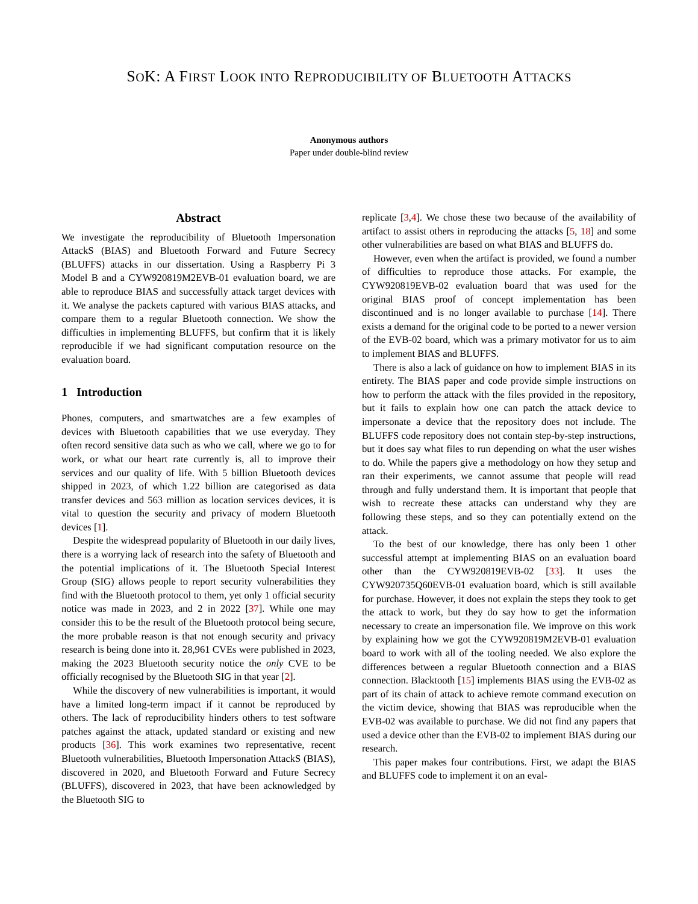SOK: A FIRST LOOK INTO REPRODUCIBILITY OF BLUETOOTH ATTACKS
Anonymous authors
Paper under double-blind review
Abstract
We investigate the reproducibility of Bluetooth Impersonation AttackS (BIAS) and Bluetooth Forward and Future Secrecy (BLUFFS) attacks in our dissertation. Using a Raspberry Pi 3 Model B and a CYW920819M2EVB-01 evaluation board, we are able to reproduce BIAS and successfully attack target devices with it. We analyse the packets captured with various BIAS attacks, and compare them to a regular Bluetooth connection. We show the difficulties in implementing BLUFFS, but confirm that it is likely reproducible if we had significant computation resource on the evaluation board.
1 Introduction
Phones, computers, and smartwatches are a few examples of devices with Bluetooth capabilities that we use everyday. They often record sensitive data such as who we call, where we go to for work, or what our heart rate currently is, all to improve their services and our quality of life. With 5 billion Bluetooth devices shipped in 2023, of which 1.22 billion are categorised as data transfer devices and 563 million as location services devices, it is vital to question the security and privacy of modern Bluetooth devices [1].
Despite the widespread popularity of Bluetooth in our daily lives, there is a worrying lack of research into the safety of Bluetooth and the potential implications of it. The Bluetooth Special Interest Group (SIG) allows people to report security vulnerabilities they find with the Bluetooth protocol to them, yet only 1 official security notice was made in 2023, and 2 in 2022 [37]. While one may consider this to be the result of the Bluetooth protocol being secure, the more probable reason is that not enough security and privacy research is being done into it. 28,961 CVEs were published in 2023, making the 2023 Bluetooth security notice the only CVE to be officially recognised by the Bluetooth SIG in that year [2].
While the discovery of new vulnerabilities is important, it would have a limited long-term impact if it cannot be reproduced by others. The lack of reproducibility hinders others to test software patches against the attack, updated standard or existing and new products [36]. This work examines two representative, recent Bluetooth vulnerabilities, Bluetooth Impersonation AttackS (BIAS), discovered in 2020, and Bluetooth Forward and Future Secrecy (BLUFFS), discovered in 2023, that have been acknowledged by the Bluetooth SIG to
replicate [3,4]. We chose these two because of the availability of artifact to assist others in reproducing the attacks [5, 18] and some other vulnerabilities are based on what BIAS and BLUFFS do.
However, even when the artifact is provided, we found a number of difficulties to reproduce those attacks. For example, the CYW920819EVB-02 evaluation board that was used for the original BIAS proof of concept implementation has been discontinued and is no longer available to purchase [14]. There exists a demand for the original code to be ported to a newer version of the EVB-02 board, which was a primary motivator for us to aim to implement BIAS and BLUFFS.
There is also a lack of guidance on how to implement BIAS in its entirety. The BIAS paper and code provide simple instructions on how to perform the attack with the files provided in the repository, but it fails to explain how one can patch the attack device to impersonate a device that the repository does not include. The BLUFFS code repository does not contain step-by-step instructions, but it does say what files to run depending on what the user wishes to do. While the papers give a methodology on how they setup and ran their experiments, we cannot assume that people will read through and fully understand them. It is important that people that wish to recreate these attacks can understand why they are following these steps, and so they can potentially extend on the attack.
To the best of our knowledge, there has only been 1 other successful attempt at implementing BIAS on an evaluation board other than the CYW920819EVB-02 [33]. It uses the CYW920735Q60EVB-01 evaluation board, which is still available for purchase. However, it does not explain the steps they took to get the attack to work, but they do say how to get the information necessary to create an impersonation file. We improve on this work by explaining how we got the CYW920819M2EVB-01 evaluation board to work with all of the tooling needed. We also explore the differences between a regular Bluetooth connection and a BIAS connection. Blacktooth [15] implements BIAS using the EVB-02 as part of its chain of attack to achieve remote command execution on the victim device, showing that BIAS was reproducible when the EVB-02 was available to purchase. We did not find any papers that used a device other than the EVB-02 to implement BIAS during our research.
This paper makes four contributions. First, we adapt the BIAS and BLUFFS code to implement it on an eval-